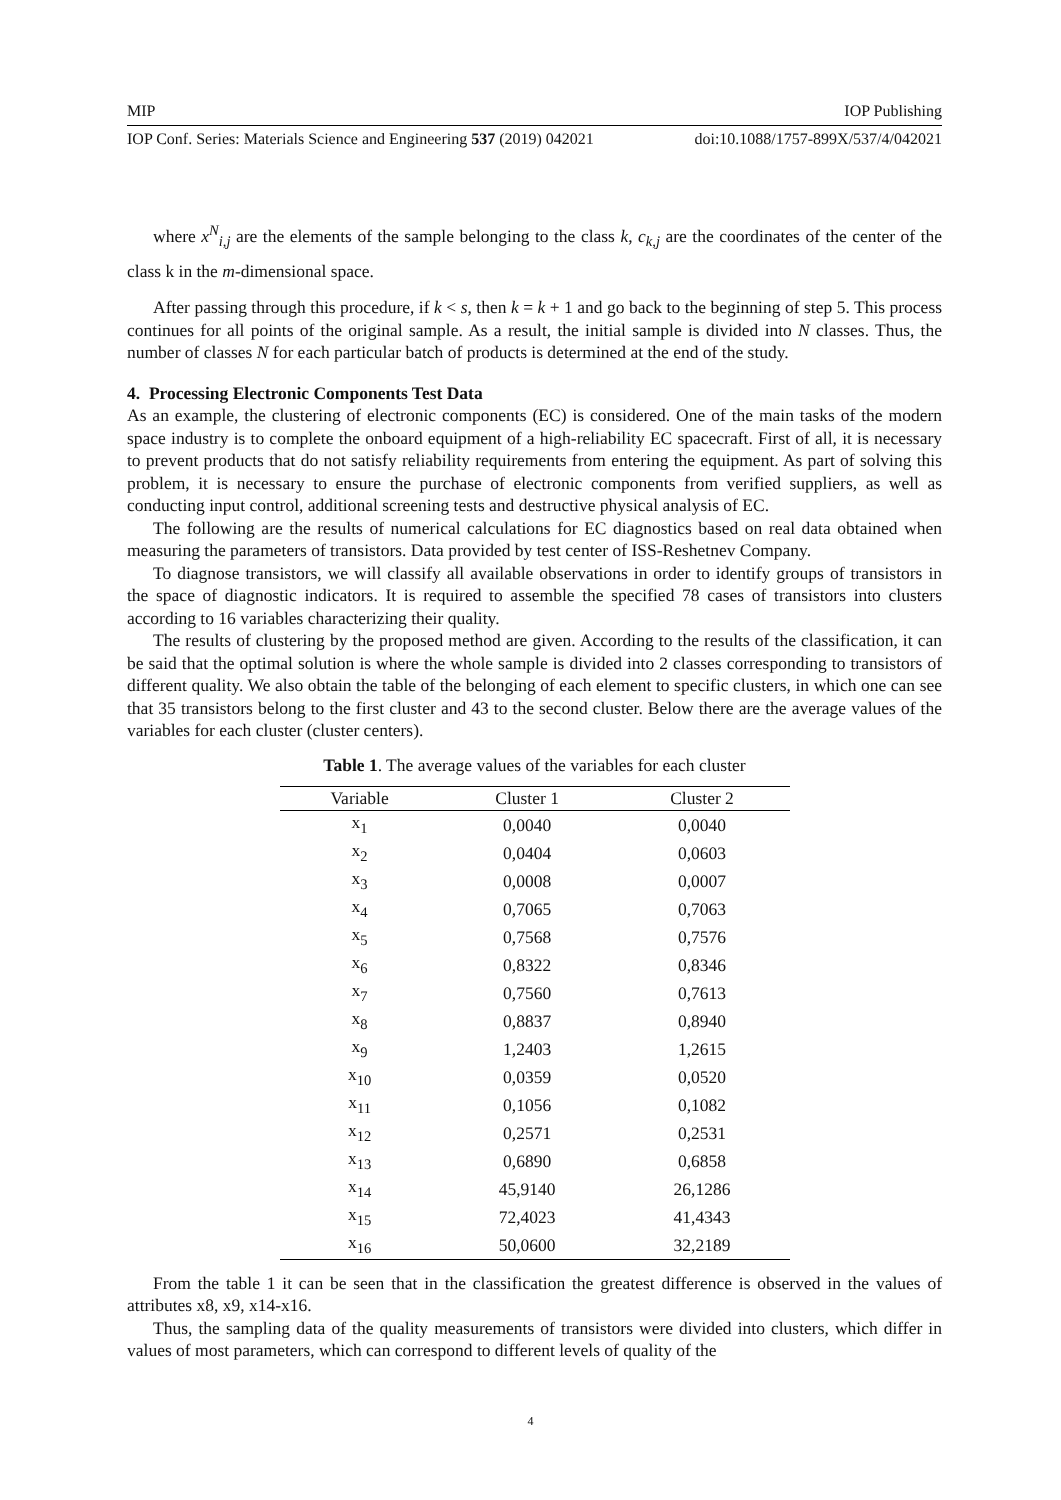MIP IOP Publishing
IOP Conf. Series: Materials Science and Engineering 537 (2019) 042021 doi:10.1088/1757-899X/537/4/042021
where x<sup>N</sup><sub>i,j</sub> are the elements of the sample belonging to the class k, c<sub>k,j</sub> are the coordinates of the center of the class k in the m-dimensional space.
After passing through this procedure, if k < s, then k = k + 1 and go back to the beginning of step 5. This process continues for all points of the original sample. As a result, the initial sample is divided into N classes. Thus, the number of classes N for each particular batch of products is determined at the end of the study.
4. Processing Electronic Components Test Data
As an example, the clustering of electronic components (EC) is considered. One of the main tasks of the modern space industry is to complete the onboard equipment of a high-reliability EC spacecraft. First of all, it is necessary to prevent products that do not satisfy reliability requirements from entering the equipment. As part of solving this problem, it is necessary to ensure the purchase of electronic components from verified suppliers, as well as conducting input control, additional screening tests and destructive physical analysis of EC.
The following are the results of numerical calculations for EC diagnostics based on real data obtained when measuring the parameters of transistors. Data provided by test center of ISS-Reshetnev Company.
To diagnose transistors, we will classify all available observations in order to identify groups of transistors in the space of diagnostic indicators. It is required to assemble the specified 78 cases of transistors into clusters according to 16 variables characterizing their quality.
The results of clustering by the proposed method are given. According to the results of the classification, it can be said that the optimal solution is where the whole sample is divided into 2 classes corresponding to transistors of different quality. We also obtain the table of the belonging of each element to specific clusters, in which one can see that 35 transistors belong to the first cluster and 43 to the second cluster. Below there are the average values of the variables for each cluster (cluster centers).
Table 1. The average values of the variables for each cluster
| Variable | Cluster 1 | Cluster 2 |
| --- | --- | --- |
| x<sub>1</sub> | 0,0040 | 0,0040 |
| x<sub>2</sub> | 0,0404 | 0,0603 |
| x<sub>3</sub> | 0,0008 | 0,0007 |
| x<sub>4</sub> | 0,7065 | 0,7063 |
| x<sub>5</sub> | 0,7568 | 0,7576 |
| x<sub>6</sub> | 0,8322 | 0,8346 |
| x<sub>7</sub> | 0,7560 | 0,7613 |
| x<sub>8</sub> | 0,8837 | 0,8940 |
| x<sub>9</sub> | 1,2403 | 1,2615 |
| x<sub>10</sub> | 0,0359 | 0,0520 |
| x<sub>11</sub> | 0,1056 | 0,1082 |
| x<sub>12</sub> | 0,2571 | 0,2531 |
| x<sub>13</sub> | 0,6890 | 0,6858 |
| x<sub>14</sub> | 45,9140 | 26,1286 |
| x<sub>15</sub> | 72,4023 | 41,4343 |
| x<sub>16</sub> | 50,0600 | 32,2189 |
From the table 1 it can be seen that in the classification the greatest difference is observed in the values of attributes x8, x9, x14-x16.
Thus, the sampling data of the quality measurements of transistors were divided into clusters, which differ in values of most parameters, which can correspond to different levels of quality of the
4